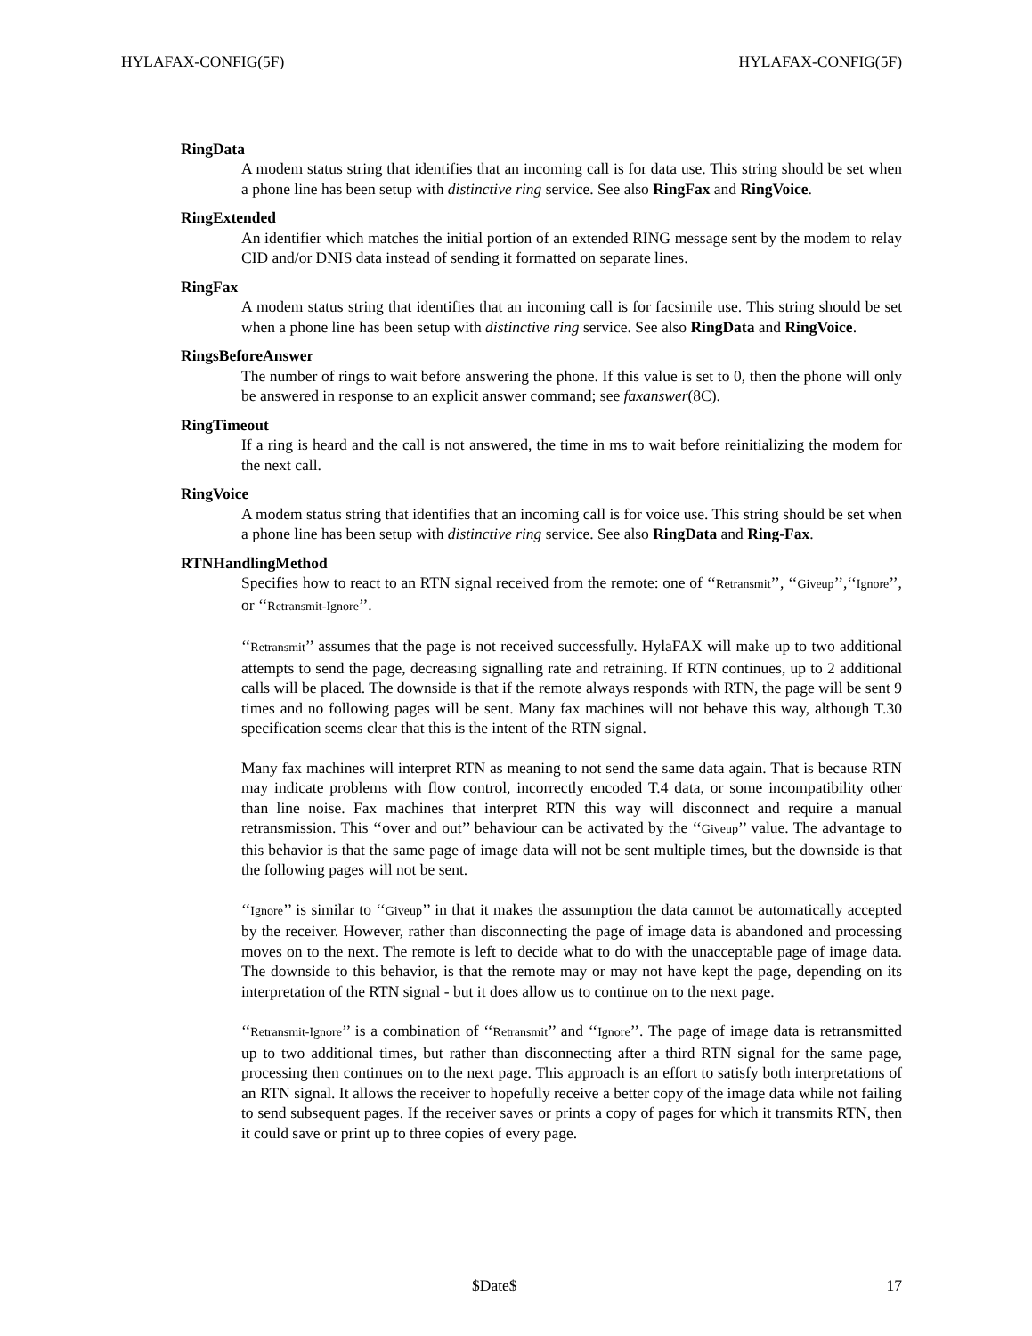HYLAFAX-CONFIG(5F) HYLAFAX-CONFIG(5F)
RingData
A modem status string that identifies that an incoming call is for data use. This string should be set when a phone line has been setup with distinctive ring service. See also RingFax and RingVoice.
RingExtended
An identifier which matches the initial portion of an extended RING message sent by the modem to relay CID and/or DNIS data instead of sending it formatted on separate lines.
RingFax
A modem status string that identifies that an incoming call is for facsimile use. This string should be set when a phone line has been setup with distinctive ring service. See also RingData and RingVoice.
RingsBeforeAnswer
The number of rings to wait before answering the phone. If this value is set to 0, then the phone will only be answered in response to an explicit answer command; see faxanswer(8C).
RingTimeout
If a ring is heard and the call is not answered, the time in ms to wait before reinitializing the modem for the next call.
RingVoice
A modem status string that identifies that an incoming call is for voice use. This string should be set when a phone line has been setup with distinctive ring service. See also RingData and Ring-Fax.
RTNHandlingMethod
Specifies how to react to an RTN signal received from the remote: one of ‘‘Retransmit’’, ‘‘Giveup’’,‘‘Ignore’’, or ‘‘Retransmit-Ignore’’.
‘‘Retransmit’’ assumes that the page is not received successfully. HylaFAX will make up to two additional attempts to send the page, decreasing signalling rate and retraining. If RTN continues, up to 2 additional calls will be placed. The downside is that if the remote always responds with RTN, the page will be sent 9 times and no following pages will be sent. Many fax machines will not behave this way, although T.30 specification seems clear that this is the intent of the RTN signal.
Many fax machines will interpret RTN as meaning to not send the same data again. That is because RTN may indicate problems with flow control, incorrectly encoded T.4 data, or some incompatibility other than line noise. Fax machines that interpret RTN this way will disconnect and require a manual retransmission. This ‘‘over and out’’ behaviour can be activated by the ‘‘Giveup’’ value. The advantage to this behavior is that the same page of image data will not be sent multiple times, but the downside is that the following pages will not be sent.
‘‘Ignore’’ is similar to ‘‘Giveup’’ in that it makes the assumption the data cannot be automatically accepted by the receiver. However, rather than disconnecting the page of image data is abandoned and processing moves on to the next. The remote is left to decide what to do with the unacceptable page of image data. The downside to this behavior, is that the remote may or may not have kept the page, depending on its interpretation of the RTN signal - but it does allow us to continue on to the next page.
‘‘Retransmit-Ignore’’ is a combination of ‘‘Retransmit’’ and ‘‘Ignore’’. The page of image data is retransmitted up to two additional times, but rather than disconnecting after a third RTN signal for the same page, processing then continues on to the next page. This approach is an effort to satisfy both interpretations of an RTN signal. It allows the receiver to hopefully receive a better copy of the image data while not failing to send subsequent pages. If the receiver saves or prints a copy of pages for which it transmits RTN, then it could save or print up to three copies of every page.
$Date$ 17